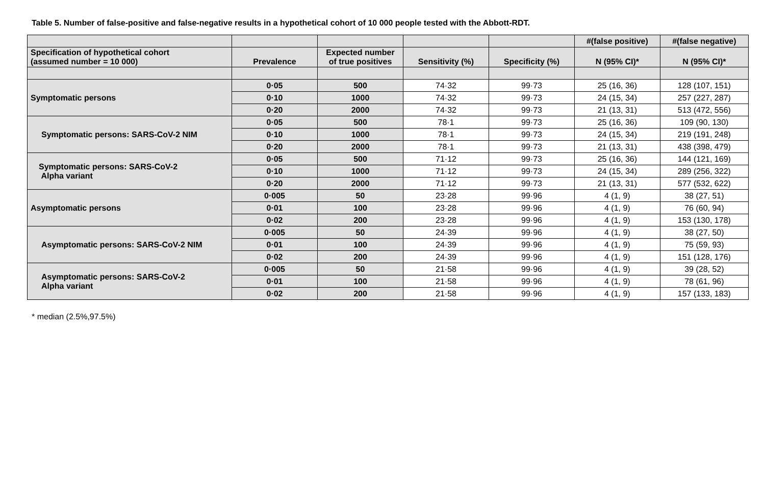Table 5. Number of false-positive and false-negative results in a hypothetical cohort of 10 000 people tested with the Abbott-RDT.
| | | | | | #(false positive) | #(false negative) |
| --- | --- | --- | --- | --- | --- | --- |
| Specification of hypothetical cohort (assumed number = 10 000) | Prevalence | Expected number of true positives | Sensitivity (%) | Specificity (%) | N (95% CI)* | N (95% CI)* |
| Symptomatic persons | 0·05 | 500 | 74·32 | 99·73 | 25 (16, 36) | 128 (107, 151) |
| | 0·10 | 1000 | 74·32 | 99·73 | 24 (15, 34) | 257 (227, 287) |
| | 0·20 | 2000 | 74·32 | 99·73 | 21 (13, 31) | 513 (472, 556) |
| Symptomatic persons: SARS-CoV-2 NIM | 0·05 | 500 | 78·1 | 99·73 | 25 (16, 36) | 109 (90, 130) |
| | 0·10 | 1000 | 78·1 | 99·73 | 24 (15, 34) | 219 (191, 248) |
| | 0·20 | 2000 | 78·1 | 99·73 | 21 (13, 31) | 438 (398, 479) |
| Symptomatic persons: SARS-CoV-2 Alpha variant | 0·05 | 500 | 71·12 | 99·73 | 25 (16, 36) | 144 (121, 169) |
| | 0·10 | 1000 | 71·12 | 99·73 | 24 (15, 34) | 289 (256, 322) |
| | 0·20 | 2000 | 71·12 | 99·73 | 21 (13, 31) | 577 (532, 622) |
| Asymptomatic persons | 0·005 | 50 | 23·28 | 99·96 | 4 (1, 9) | 38 (27, 51) |
| | 0·01 | 100 | 23·28 | 99·96 | 4 (1, 9) | 76 (60, 94) |
| | 0·02 | 200 | 23·28 | 99·96 | 4 (1, 9) | 153 (130, 178) |
| Asymptomatic persons: SARS-CoV-2 NIM | 0·005 | 50 | 24·39 | 99·96 | 4 (1, 9) | 38 (27, 50) |
| | 0·01 | 100 | 24·39 | 99·96 | 4 (1, 9) | 75 (59, 93) |
| | 0·02 | 200 | 24·39 | 99·96 | 4 (1, 9) | 151 (128, 176) |
| Asymptomatic persons: SARS-CoV-2 Alpha variant | 0·005 | 50 | 21·58 | 99·96 | 4 (1, 9) | 39 (28, 52) |
| | 0·01 | 100 | 21·58 | 99·96 | 4 (1, 9) | 78 (61, 96) |
| | 0·02 | 200 | 21·58 | 99·96 | 4 (1, 9) | 157 (133, 183) |
* median (2.5%,97.5%)